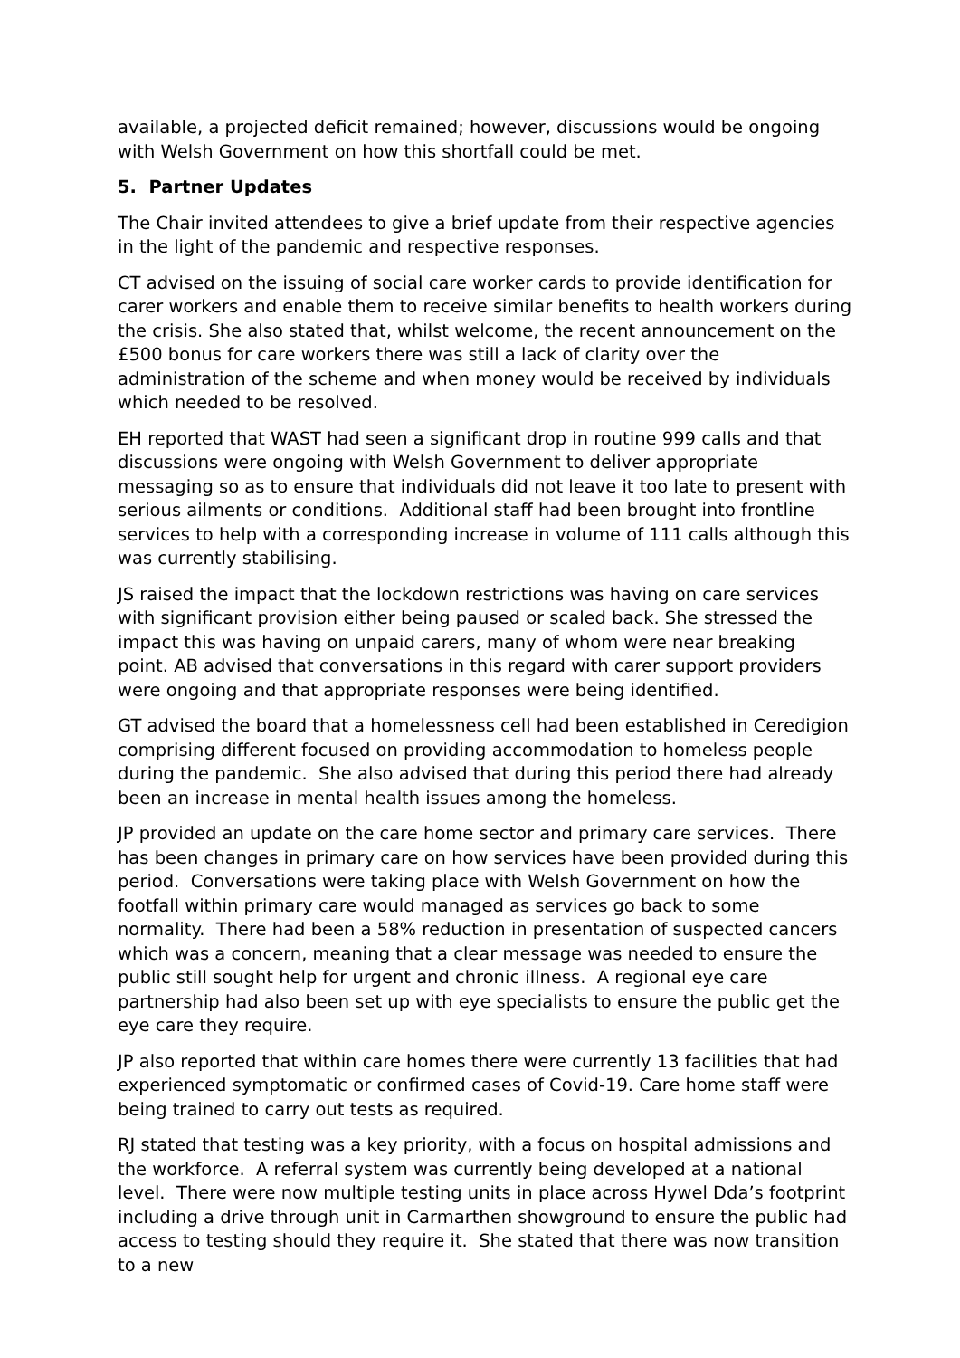available, a projected deficit remained; however, discussions would be ongoing with Welsh Government on how this shortfall could be met.
5. Partner Updates
The Chair invited attendees to give a brief update from their respective agencies in the light of the pandemic and respective responses.
CT advised on the issuing of social care worker cards to provide identification for carer workers and enable them to receive similar benefits to health workers during the crisis. She also stated that, whilst welcome, the recent announcement on the £500 bonus for care workers there was still a lack of clarity over the administration of the scheme and when money would be received by individuals which needed to be resolved.
EH reported that WAST had seen a significant drop in routine 999 calls and that discussions were ongoing with Welsh Government to deliver appropriate messaging so as to ensure that individuals did not leave it too late to present with serious ailments or conditions. Additional staff had been brought into frontline services to help with a corresponding increase in volume of 111 calls although this was currently stabilising.
JS raised the impact that the lockdown restrictions was having on care services with significant provision either being paused or scaled back. She stressed the impact this was having on unpaid carers, many of whom were near breaking point. AB advised that conversations in this regard with carer support providers were ongoing and that appropriate responses were being identified.
GT advised the board that a homelessness cell had been established in Ceredigion comprising different focused on providing accommodation to homeless people during the pandemic. She also advised that during this period there had already been an increase in mental health issues among the homeless.
JP provided an update on the care home sector and primary care services. There has been changes in primary care on how services have been provided during this period. Conversations were taking place with Welsh Government on how the footfall within primary care would managed as services go back to some normality. There had been a 58% reduction in presentation of suspected cancers which was a concern, meaning that a clear message was needed to ensure the public still sought help for urgent and chronic illness. A regional eye care partnership had also been set up with eye specialists to ensure the public get the eye care they require.
JP also reported that within care homes there were currently 13 facilities that had experienced symptomatic or confirmed cases of Covid-19. Care home staff were being trained to carry out tests as required.
RJ stated that testing was a key priority, with a focus on hospital admissions and the workforce. A referral system was currently being developed at a national level. There were now multiple testing units in place across Hywel Dda’s footprint including a drive through unit in Carmarthen showground to ensure the public had access to testing should they require it. She stated that there was now transition to a new